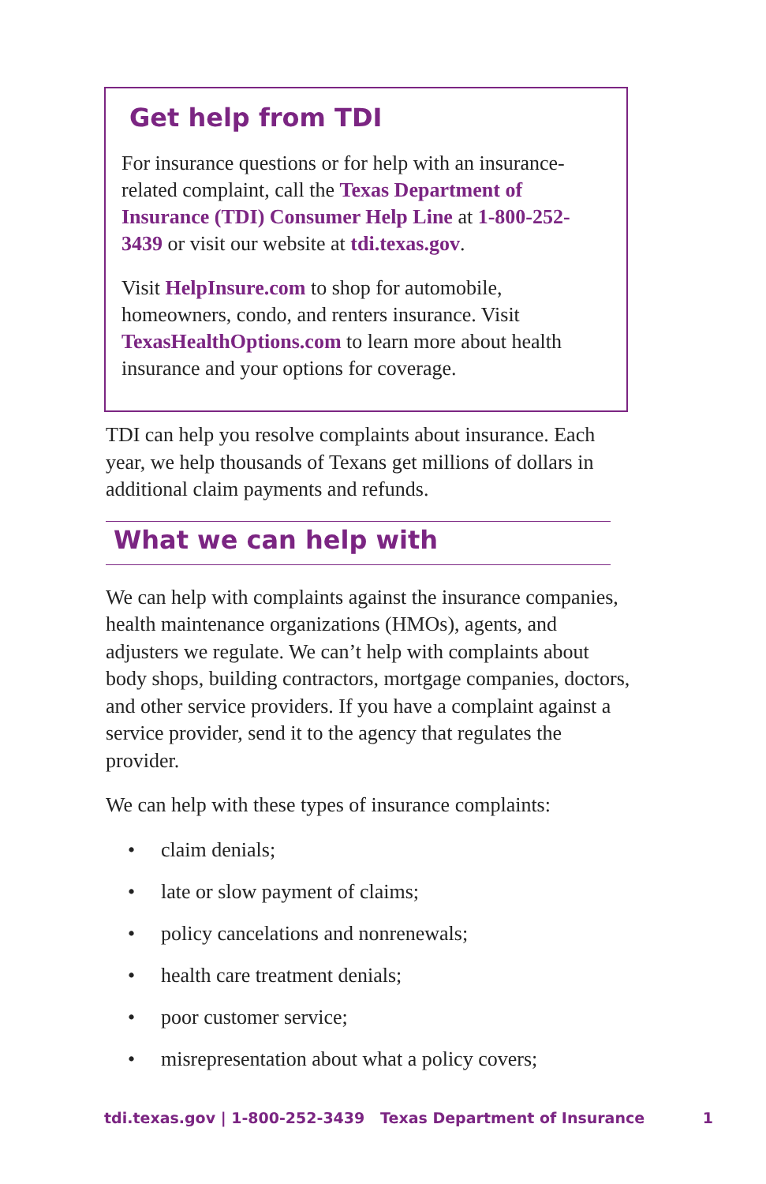Get help from TDI
For insurance questions or for help with an insurance-related complaint, call the Texas Department of Insurance (TDI) Consumer Help Line at 1-800-252-3439 or visit our website at tdi.texas.gov.
Visit HelpInsure.com to shop for automobile, homeowners, condo, and renters insurance. Visit TexasHealthOptions.com to learn more about health insurance and your options for coverage.
TDI can help you resolve complaints about insurance. Each year, we help thousands of Texans get millions of dollars in additional claim payments and refunds.
What we can help with
We can help with complaints against the insurance companies, health maintenance organizations (HMOs), agents, and adjusters we regulate. We can’t help with complaints about body shops, building contractors, mortgage companies, doctors, and other service providers. If you have a complaint against a service provider, send it to the agency that regulates the provider.
We can help with these types of insurance complaints:
• claim denials;
• late or slow payment of claims;
• policy cancelations and nonrenewals;
• health care treatment denials;
• poor customer service;
• misrepresentation about what a policy covers;
tdi.texas.gov | 1-800-252-3439 Texas Department of Insurance 1